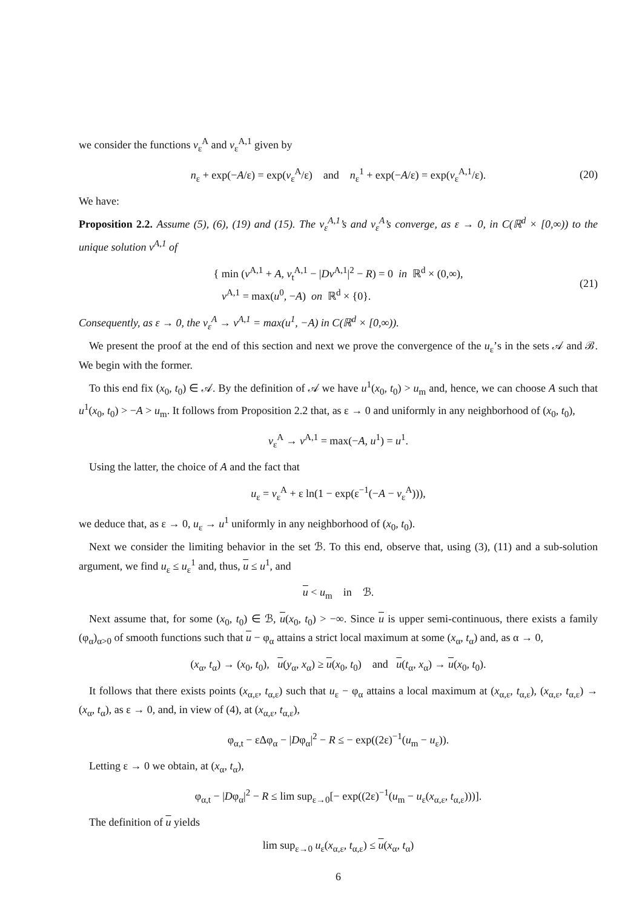we consider the functions v<sub>ε</sub><sup>A</sup> and v<sub>ε</sub><sup>A,1</sup> given by
n<sub>ε</sub> + exp(−A/ε) = exp(v<sub>ε</sub><sup>A</sup>/ε) and n<sub>ε</sub><sup>1</sup> + exp(−A/ε) = exp(v<sub>ε</sub><sup>A,1</sup>/ε). (20)
We have:
Proposition 2.2. Assume (5), (6), (19) and (15). The v<sub>ε</sub><sup>A,1</sup>’s and v<sub>ε</sub><sup>A</sup>’s converge, as ε → 0, in C(ℝ<sup>d</sup> × [0,∞)) to the unique solution v<sup>A,1</sup> of
{ min (v<sup>A,1</sup> + A, v<sub>t</sub><sup>A,1</sup> − |Dv<sup>A,1</sup>|<sup>2</sup> − R) = 0 in ℝ<sup>d</sup> × (0,∞),
v<sup>A,1</sup> = max(u<sup>0</sup>, −A) on ℝ<sup>d</sup> × {0}. (21)
Consequently, as ε → 0, the v<sub>ε</sub><sup>A</sup> → v<sup>A,1</sup> = max(u<sup>1</sup>, −A) in C(ℝ<sup>d</sup> × [0,∞)).
We present the proof at the end of this section and next we prove the convergence of the u<sub>ε</sub>’s in the sets 𝒜 and ℬ. We begin with the former.
To this end fix (x<sub>0</sub>, t<sub>0</sub>) ∈ 𝒜. By the definition of 𝒜 we have u<sup>1</sup>(x<sub>0</sub>, t<sub>0</sub>) > u<sub>m</sub> and, hence, we can choose A such that u<sup>1</sup>(x<sub>0</sub>, t<sub>0</sub>) > −A > u<sub>m</sub>. It follows from Proposition 2.2 that, as ε → 0 and uniformly in any neighborhood of (x<sub>0</sub>, t<sub>0</sub>),
v<sub>ε</sub><sup>A</sup> → v<sup>A,1</sup> = max(−A, u<sup>1</sup>) = u<sup>1</sup>.
Using the latter, the choice of A and the fact that
u<sub>ε</sub> = v<sub>ε</sub><sup>A</sup> + ε ln(1 − exp(ε<sup>−1</sup>(−A − v<sub>ε</sub><sup>A</sup>))),
we deduce that, as ε → 0, u<sub>ε</sub> → u<sup>1</sup> uniformly in any neighborhood of (x<sub>0</sub>, t<sub>0</sub>).
Next we consider the limiting behavior in the set ℬ. To this end, observe that, using (3), (11) and a sub-solution argument, we find u<sub>ε</sub> ≤ u<sub>ε</sub><sup>1</sup> and, thus, u ≤ u<sup>1</sup>, and
u < u<sub>m</sub> in ℬ.
Next assume that, for some (x<sub>0</sub>, t<sub>0</sub>) ∈ ℬ, u(x<sub>0</sub>, t<sub>0</sub>) > −∞. Since u is upper semi-continuous, there exists a family (φ<sub>α</sub>)<sub>α>0</sub> of smooth functions such that u − φ<sub>α</sub> attains a strict local maximum at some (x<sub>α</sub>, t<sub>α</sub>) and, as α → 0,
(x<sub>α</sub>, t<sub>α</sub>) → (x<sub>0</sub>, t<sub>0</sub>), u(y<sub>α</sub>, x<sub>α</sub>) ≥ u(x<sub>0</sub>, t<sub>0</sub>) and u(t<sub>α</sub>, x<sub>α</sub>) → u(x<sub>0</sub>, t<sub>0</sub>).
It follows that there exists points (x<sub>α,ε</sub>, t<sub>α,ε</sub>) such that u<sub>ε</sub> − φ<sub>α</sub> attains a local maximum at (x<sub>α,ε</sub>, t<sub>α,ε</sub>), (x<sub>α,ε</sub>, t<sub>α,ε</sub>) → (x<sub>α</sub>, t<sub>α</sub>), as ε → 0, and, in view of (4), at (x<sub>α,ε</sub>, t<sub>α,ε</sub>),
φ<sub>α,t</sub> − εΔφ<sub>α</sub> − |Dφ<sub>α</sub>|<sup>2</sup> − R ≤ − exp((2ε)<sup>−1</sup>(u<sub>m</sub> − u<sub>ε</sub>)).
Letting ε → 0 we obtain, at (x<sub>α</sub>, t<sub>α</sub>),
φ<sub>α,t</sub> − |Dφ<sub>α</sub>|<sup>2</sup> − R ≤ lim sup<sub>ε→0</sub>[− exp((2ε)<sup>−1</sup>(u<sub>m</sub> − u<sub>ε</sub>(x<sub>α,ε</sub>, t<sub>α,ε</sub>)))].
The definition of u yields
lim sup<sub>ε→0</sub> u<sub>ε</sub>(x<sub>α,ε</sub>, t<sub>α,ε</sub>) ≤ u(x<sub>α</sub>, t<sub>α</sub>)
6